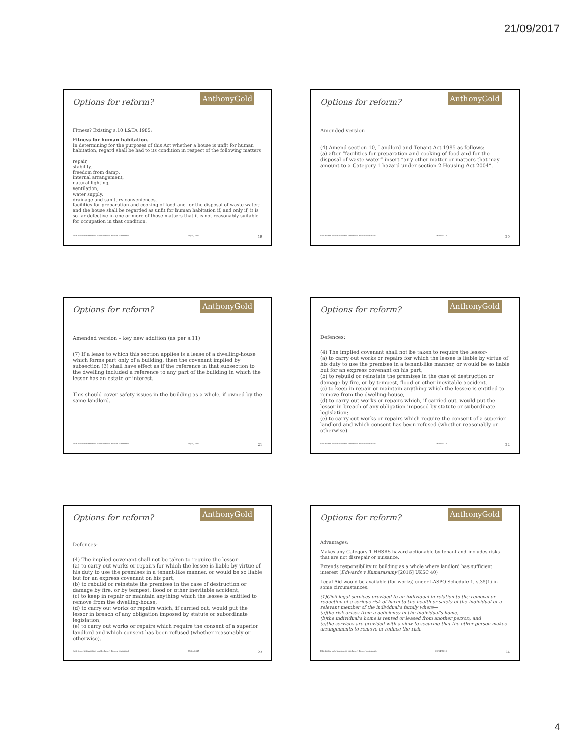21/09/2017
AnthonyGold
Options for reform?
Fitness? Existing s.10 L&TA 1985:
Fitness for human habitation.
In determining for the purposes of this Act whether a house is unfit for human habitation, regard shall be had to its condition in respect of the following matters—
repair,
stability,
freedom from damp,
internal arrangement,
natural lighting,
ventilation,
water supply,
drainage and sanitary conveniences,
facilities for preparation and cooking of food and for the disposal of waste water;
and the house shall be regarded as unfit for human habitation if, and only if, it is so far defective in one or more of those matters that it is not reasonably suitable for occupation in that condition.
Edit footer information via the Insert Footer command. 29/04/2015 19
AnthonyGold
Options for reform?
Amended version
(4) Amend section 10, Landlord and Tenant Act 1985 as follows:
(a) after “facilities for preparation and cooking of food and for the disposal of waste water” insert “any other matter or matters that may amount to a Category 1 hazard under section 2 Housing Act 2004”.
Edit footer information via the Insert Footer command. 29/04/2015 20
AnthonyGold
Options for reform?
Amended version – key new addition (as per s.11)
(7) If a lease to which this section applies is a lease of a dwelling-house which forms part only of a building, then the covenant implied by subsection (3) shall have effect as if the reference in that subsection to the dwelling included a reference to any part of the building in which the lessor has an estate or interest.
This should cover safety issues in the building as a whole, if owned by the same landlord.
Edit footer information via the Insert Footer command. 29/04/2015 21
AnthonyGold
Options for reform?
Defences:
(4) The implied covenant shall not be taken to require the lessor-
(a) to carry out works or repairs for which the lessee is liable by virtue of his duty to use the premises in a tenant-like manner, or would be so liable but for an express covenant on his part,
(b) to rebuild or reinstate the premises in the case of destruction or damage by fire, or by tempest, flood or other inevitable accident,
(c) to keep in repair or maintain anything which the lessee is entitled to remove from the dwelling-house,
(d) to carry out works or repairs which, if carried out, would put the lessor in breach of any obligation imposed by statute or subordinate legislation;
(e) to carry out works or repairs which require the consent of a superior landlord and which consent has been refused (whether reasonably or otherwise).
Edit footer information via the Insert Footer command. 29/04/2015 22
AnthonyGold
Options for reform?
Defences:
(4) The implied covenant shall not be taken to require the lessor-
(a) to carry out works or repairs for which the lessee is liable by virtue of his duty to use the premises in a tenant-like manner, or would be so liable but for an express covenant on his part,
(b) to rebuild or reinstate the premises in the case of destruction or damage by fire, or by tempest, flood or other inevitable accident,
(c) to keep in repair or maintain anything which the lessee is entitled to remove from the dwelling-house,
(d) to carry out works or repairs which, if carried out, would put the lessor in breach of any obligation imposed by statute or subordinate legislation;
(e) to carry out works or repairs which require the consent of a superior landlord and which consent has been refused (whether reasonably or otherwise).
Edit footer information via the Insert Footer command. 29/04/2015 23
AnthonyGold
Options for reform?
Advantages:
Makes any Category 1 HHSRS hazard actionable by tenant and includes risks that are not disrepair or nuisance.
Extends responsibility to building as a whole where landlord has sufficient interest (Edwards v Kumarasamy [2016] UKSC 40)
Legal Aid would be available (for works) under LASPO Schedule 1, s.35(1) in some circumstances.
(1)Civil legal services provided to an individual in relation to the removal or reduction of a serious risk of harm to the health or safety of the individual or a relevant member of the individual's family where—
(a)the risk arises from a deficiency in the individual's home,
(b)the individual's home is rented or leased from another person, and
(c)the services are provided with a view to securing that the other person makes arrangements to remove or reduce the risk.
Edit footer information via the Insert Footer command. 29/04/2015 24
4